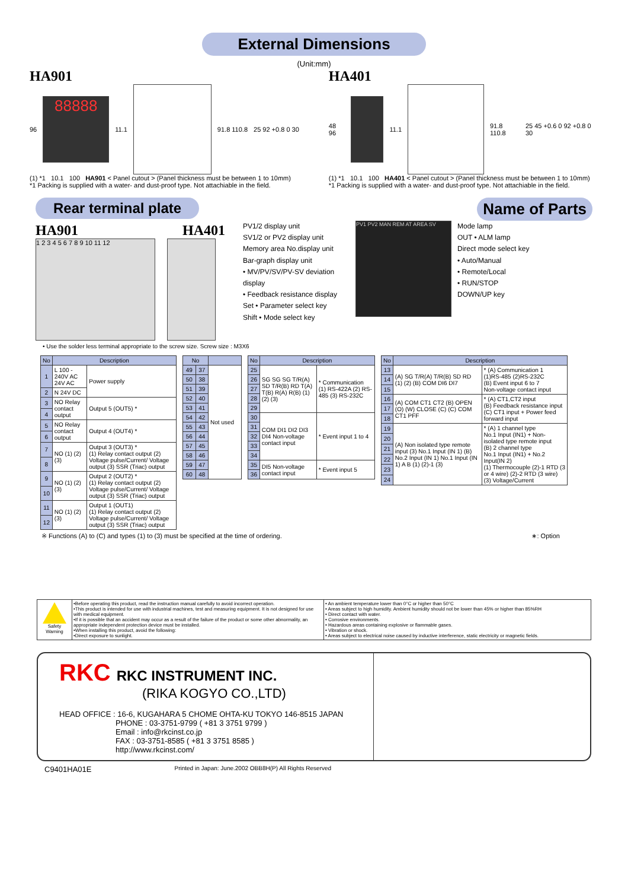External Dimensions
(Unit:mm)
HA901
96
88888
11.1 91.8 110.8 25 92 +0.8 0 30
(1) *1 10.1 100 HA901 < Panel cutout > (Panel thickness must be between 1 to 10mm)
*1 Packing is supplied with a water- and dust-proof type. Not attachiable in the field.
HA401
48 96 11.1 91.8 110.8 25 45 +0.6 0 92 +0.8 0 30
(1) *1 10.1 100 HA401 < Panel cutout > (Panel thickness must be between 1 to 10mm)
*1 Packing is supplied with a water- and dust-proof type. Not attachiable in the field.
Rear terminal plate
HA901 HA401
1 2 3 4 5 6 7 8 9 10 11 12
Name of Parts
PV1/2 display unit
SV1/2 or PV2 display unit
Memory area No.display unit
Bar-graph display unit
• MV/PV/SV/PV-SV deviation display
• Feedback resistance display
Set • Parameter select key
Shift • Mode select key
PV1 PV2 MAN REM AT AREA SV
Mode lamp
OUT • ALM lamp
Direct mode select key
• Auto/Manual
• Remote/Local
• RUN/STOP
DOWN/UP key
• Use the solder less terminal appropriate to the screw size. Screw size : M3X6
| No | Description | |
| --- | --- | --- |
| 1 | L 100 - 240V AC 24V AC | Power supply |
| 2 | N 24V DC | |
| 3 | NO Relay contact output | Output 5 (OUT5) * |
| 4 | | |
| 5 | NO Relay contact output | Output 4 (OUT4) * |
| 6 | | |
| 7 | NO (1) (2) (3) | Output 3 (OUT3) * (1) Relay contact output (2) Voltage pulse/Current/ Voltage output (3) SSR (Triac) output |
| 8 | | |
| 9 | NO (1) (2) (3) | Output 2 (OUT2) * (1) Relay contact output (2) Voltage pulse/Current/ Voltage output (3) SSR (Triac) output |
| 10 | | |
| 11 | NO (1) (2) (3) | Output 1 (OUT1) (1) Relay contact output (2) Voltage pulse/Current/ Voltage output (3) SSR (Triac) output |
| 12 | | |
| No | | |
| --- | --- | --- |
| 49 | 37 | Not used |
| 50 | 38 | |
| 51 | 39 | |
| 52 | 40 | |
| 53 | 41 | |
| 54 | 42 | |
| 55 | 43 | |
| 56 | 44 | |
| 57 | 45 | |
| 58 | 46 | |
| 59 | 47 | |
| 60 | 48 | |
| No | Description | |
| --- | --- | --- |
| 25 | SG SG SG T/R(A) SD T/R(B) RD T(A) T(B) R(A) R(B) (1) (2) (3) | * Communication (1) RS-422A (2) RS-485 (3) RS-232C |
| 26 | | |
| 27 | | |
| 28 | | |
| 29 | | |
| 30 | COM DI1 DI2 DI3 DI4 Non-voltage contact input | * Event input 1 to 4 |
| 31 | | |
| 32 | | |
| 33 | | |
| 34 | | |
| 35 | DI5 Non-voltage contact input | * Event input 5 |
| 36 | | |
| No | Description | |
| --- | --- | --- |
| 13 | (A) SG T/R(A) T/R(B) SD RD (1) (2) (B) COM DI6 DI7 | * (A) Communication 1 (1)RS-485 (2)RS-232C (B) Event input 6 to 7 Non-voltage contact input |
| 14 | | |
| 15 | | |
| 16 | (A) COM CT1 CT2 (B) OPEN (O) (W) CLOSE (C) (C) COM CT1 PFF | * (A) CT1,CT2 input (B) Feedback resistance input (C) CT1 input + Power feed forward input |
| 17 | | |
| 18 | | |
| 19 | (A) Non isolated type remote input (3) No.1 Input (IN 1) (B) No.2 Input (IN 1) No.1 Input (IN 1) A B (1) (2)-1 (3) | * (A) 1 channel type No.1 Input (IN1) + Non-isolated type remote input (B) 2 channel type No.1 Input (IN1) + No.2 Input(IN 2) (1) Thermocouple (2)-1 RTD (3 or 4 wire) (2)-2 RTD (3 wire) (3) Voltage/Current |
| 20 | | |
| 21 | | |
| 22 | | |
| 23 | | |
| 24 | | |
※ Functions (A) to (C) and types (1) to (3) must be specified at the time of ordering. ∗: Option
Safety Warning
•Before operating this product, read the instruction manual carefully to avoid incorrect operation.
•This product is intended for use with industrial machines, test and measuring equipment. It is not designed for use with medical equipment.
•If it is possible that an accident may occur as a result of the failure of the product or some other abnormality, an appropriate independent protection device must be installed.
•When installing this product, avoid the following:
•Direct exposure to sunlight.
• An ambient temperature lower than 0°C or higher than 50°C
• Areas subject to high humidity. Ambient humidity should not be lower than 45% or higher than 85%RH
• Direct contact with water.
• Corrosive environments.
• Hazardous areas containing explosive or flammable gases.
• Vibration or shock.
• Areas subject to electrical noise caused by inductive interference, static electricity or magnetic fields.
RKC RKC INSTRUMENT INC.
(RIKA KOGYO CO.,LTD)
HEAD OFFICE : 16-6, KUGAHARA 5 CHOME OHTA-KU TOKYO 146-8515 JAPAN
PHONE : 03-3751-9799 ( +81 3 3751 9799 )
Email : info@rkcinst.co.jp
FAX : 03-3751-8585 ( +81 3 3751 8585 )
http://www.rkcinst.com/
C9401HA01E Printed in Japan: June.2002 OBB8H(P) All Rights Reserved